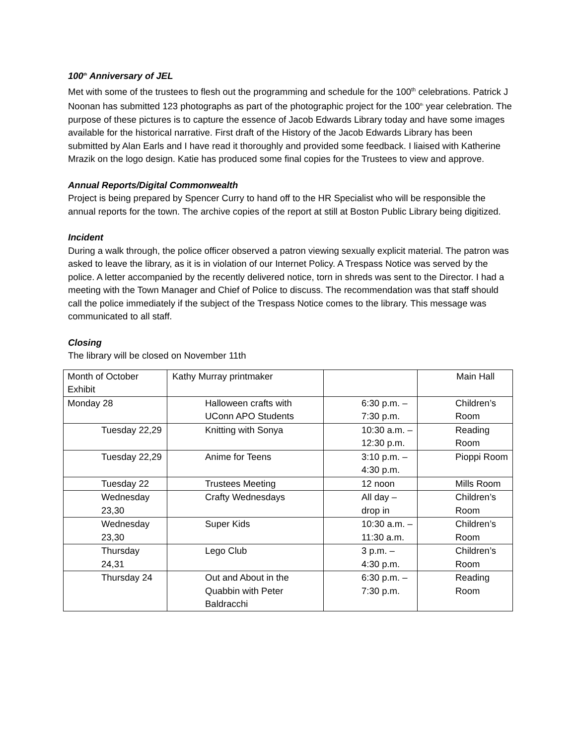100<sup>th</sup> Anniversary of JEL
Met with some of the trustees to flesh out the programming and schedule for the 100<sup>th</sup> celebrations. Patrick J Noonan has submitted 123 photographs as part of the photographic project for the 100<sup>th</sup> year celebration. The purpose of these pictures is to capture the essence of Jacob Edwards Library today and have some images available for the historical narrative. First draft of the History of the Jacob Edwards Library has been submitted by Alan Earls and I have read it thoroughly and provided some feedback. I liaised with Katherine Mrazik on the logo design. Katie has produced some final copies for the Trustees to view and approve.
Annual Reports/Digital Commonwealth
Project is being prepared by Spencer Curry to hand off to the HR Specialist who will be responsible the annual reports for the town. The archive copies of the report at still at Boston Public Library being digitized.
Incident
During a walk through, the police officer observed a patron viewing sexually explicit material. The patron was asked to leave the library, as it is in violation of our Internet Policy. A Trespass Notice was served by the police. A letter accompanied by the recently delivered notice, torn in shreds was sent to the Director. I had a meeting with the Town Manager and Chief of Police to discuss. The recommendation was that staff should call the police immediately if the subject of the Trespass Notice comes to the library. This message was communicated to all staff.
Closing
The library will be closed on November 11th
| Month of October Exhibit | Kathy Murray printmaker | | Main Hall |
| Monday 28 | Halloween crafts with UConn APO Students | 6:30 p.m. – 7:30 p.m. | Children’s Room |
| Tuesday 22,29 | Knitting with Sonya | 10:30 a.m. – 12:30 p.m. | Reading Room |
| Tuesday 22,29 | Anime for Teens | 3:10 p.m. – 4:30 p.m. | Pioppi Room |
| Tuesday 22 | Trustees Meeting | 12 noon | Mills Room |
| Wednesday 23,30 | Crafty Wednesdays | All day – drop in | Children’s Room |
| Wednesday 23,30 | Super Kids | 10:30 a.m. – 11:30 a.m. | Children’s Room |
| Thursday 24,31 | Lego Club | 3 p.m. – 4:30 p.m. | Children’s Room |
| Thursday 24 | Out and About in the Quabbin with Peter Baldracchi | 6:30 p.m. – 7:30 p.m. | Reading Room |